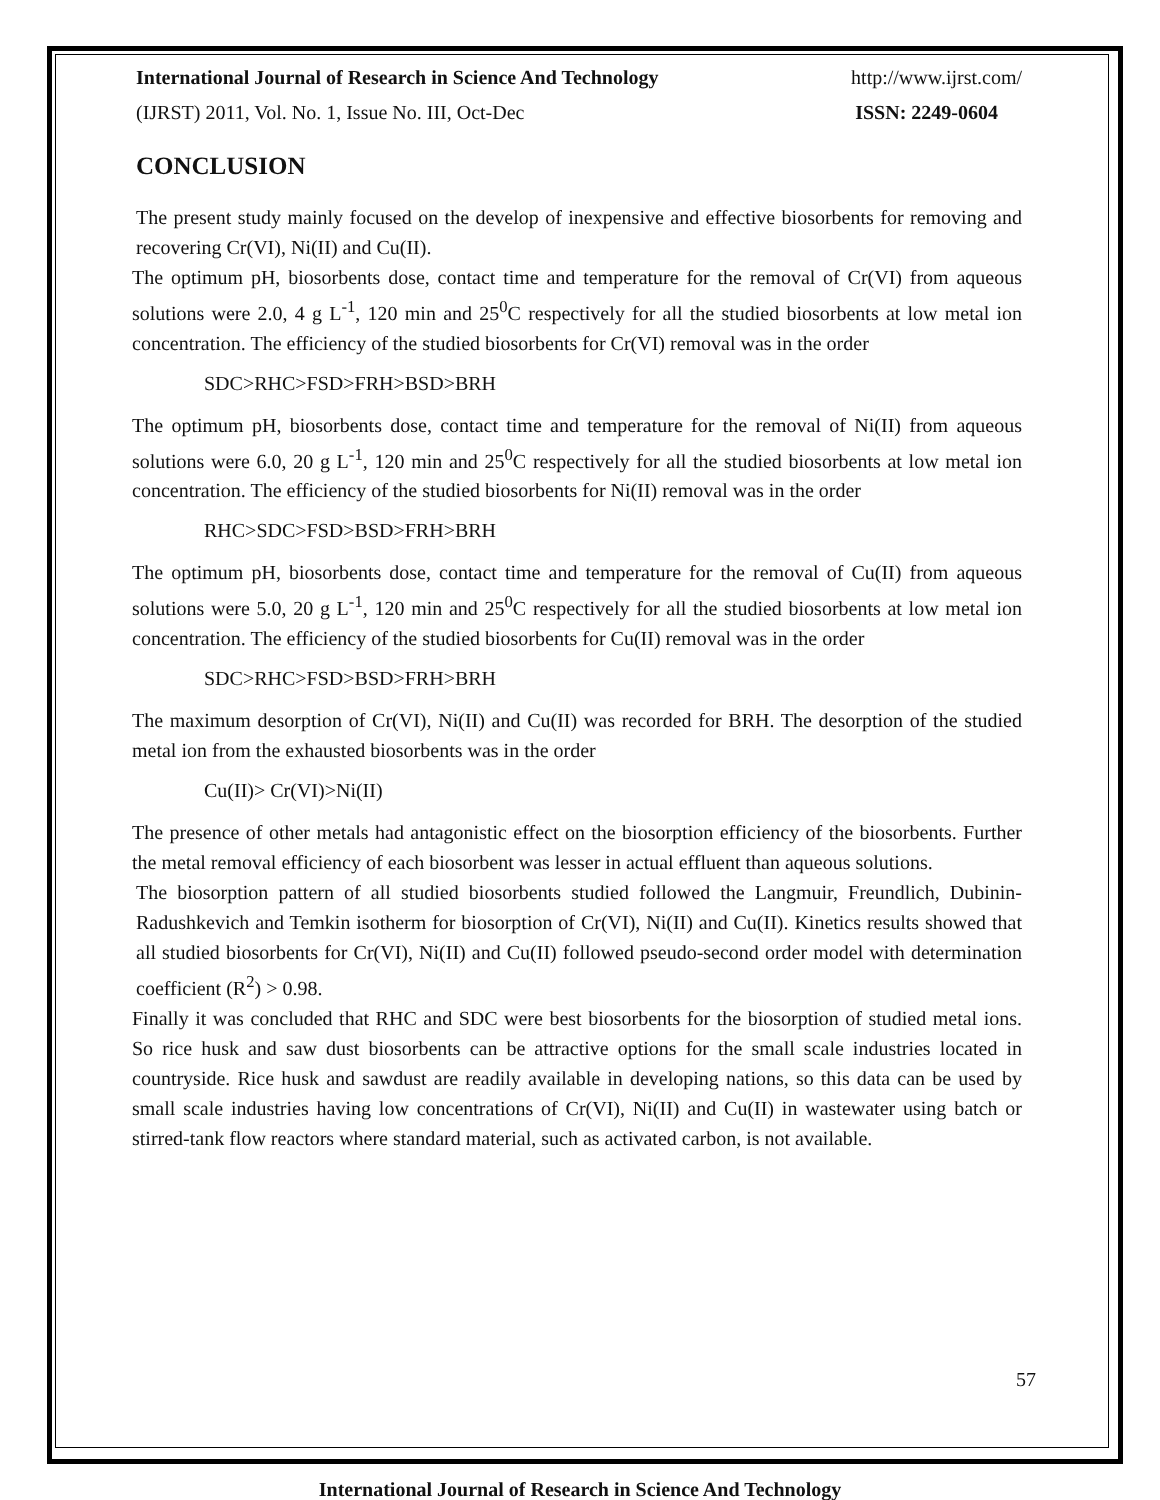International Journal of Research in Science And Technology http://www.ijrst.com/
(IJRST) 2011, Vol. No. 1, Issue No. III, Oct-Dec ISSN: 2249-0604
CONCLUSION
The present study mainly focused on the develop of inexpensive and effective biosorbents for removing and recovering Cr(VI), Ni(II) and Cu(II).
The optimum pH, biosorbents dose, contact time and temperature for the removal of Cr(VI) from aqueous solutions were 2.0, 4 g L<sup>-1</sup>, 120 min and 25<sup>0</sup>C respectively for all the studied biosorbents at low metal ion concentration. The efficiency of the studied biosorbents for Cr(VI) removal was in the order
SDC>RHC>FSD>FRH>BSD>BRH
The optimum pH, biosorbents dose, contact time and temperature for the removal of Ni(II) from aqueous solutions were 6.0, 20 g L<sup>-1</sup>, 120 min and 25<sup>0</sup>C respectively for all the studied biosorbents at low metal ion concentration. The efficiency of the studied biosorbents for Ni(II) removal was in the order
RHC>SDC>FSD>BSD>FRH>BRH
The optimum pH, biosorbents dose, contact time and temperature for the removal of Cu(II) from aqueous solutions were 5.0, 20 g L<sup>-1</sup>, 120 min and 25<sup>0</sup>C respectively for all the studied biosorbents at low metal ion concentration. The efficiency of the studied biosorbents for Cu(II) removal was in the order
SDC>RHC>FSD>BSD>FRH>BRH
The maximum desorption of Cr(VI), Ni(II) and Cu(II) was recorded for BRH. The desorption of the studied metal ion from the exhausted biosorbents was in the order
Cu(II)> Cr(VI)>Ni(II)
The presence of other metals had antagonistic effect on the biosorption efficiency of the biosorbents. Further the metal removal efficiency of each biosorbent was lesser in actual effluent than aqueous solutions.
The biosorption pattern of all studied biosorbents studied followed the Langmuir, Freundlich, Dubinin-Radushkevich and Temkin isotherm for biosorption of Cr(VI), Ni(II) and Cu(II). Kinetics results showed that all studied biosorbents for Cr(VI), Ni(II) and Cu(II) followed pseudo-second order model with determination coefficient (R<sup>2</sup>) > 0.98.
Finally it was concluded that RHC and SDC were best biosorbents for the biosorption of studied metal ions. So rice husk and saw dust biosorbents can be attractive options for the small scale industries located in countryside. Rice husk and sawdust are readily available in developing nations, so this data can be used by small scale industries having low concentrations of Cr(VI), Ni(II) and Cu(II) in wastewater using batch or stirred-tank flow reactors where standard material, such as activated carbon, is not available.
57
International Journal of Research in Science And Technology